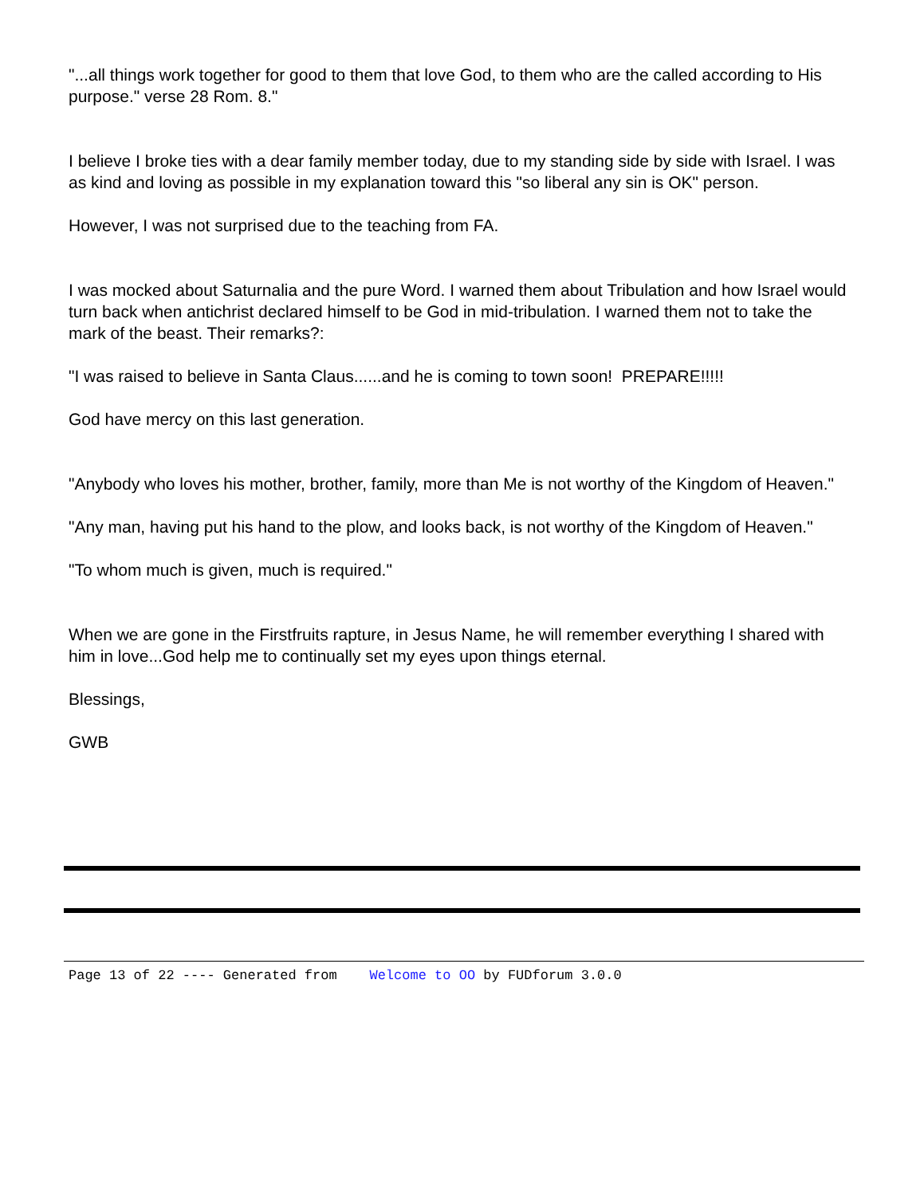"...all things work together for good to them that love God, to them who are the called according to His purpose." verse 28 Rom. 8."
I believe I broke ties with a dear family member today, due to my standing side by side with Israel. I was as kind and loving as possible in my explanation toward this "so liberal any sin is OK" person.
However, I was not surprised due to the teaching from FA.
I was mocked about Saturnalia and the pure Word. I warned them about Tribulation and how Israel would turn back when antichrist declared himself to be God in mid-tribulation. I warned them not to take the mark of the beast. Their remarks?:
"I was raised to believe in Santa Claus......and he is coming to town soon! PREPARE!!!!!
God have mercy on this last generation.
"Anybody who loves his mother, brother, family, more than Me is not worthy of the Kingdom of Heaven."
"Any man, having put his hand to the plow, and looks back, is not worthy of the Kingdom of Heaven."
"To whom much is given, much is required."
When we are gone in the Firstfruits rapture, in Jesus Name, he will remember everything I shared with him in love...God help me to continually set my eyes upon things eternal.
Blessings,
GWB
Page 13 of 22 ---- Generated from Welcome to OO by FUDforum 3.0.0